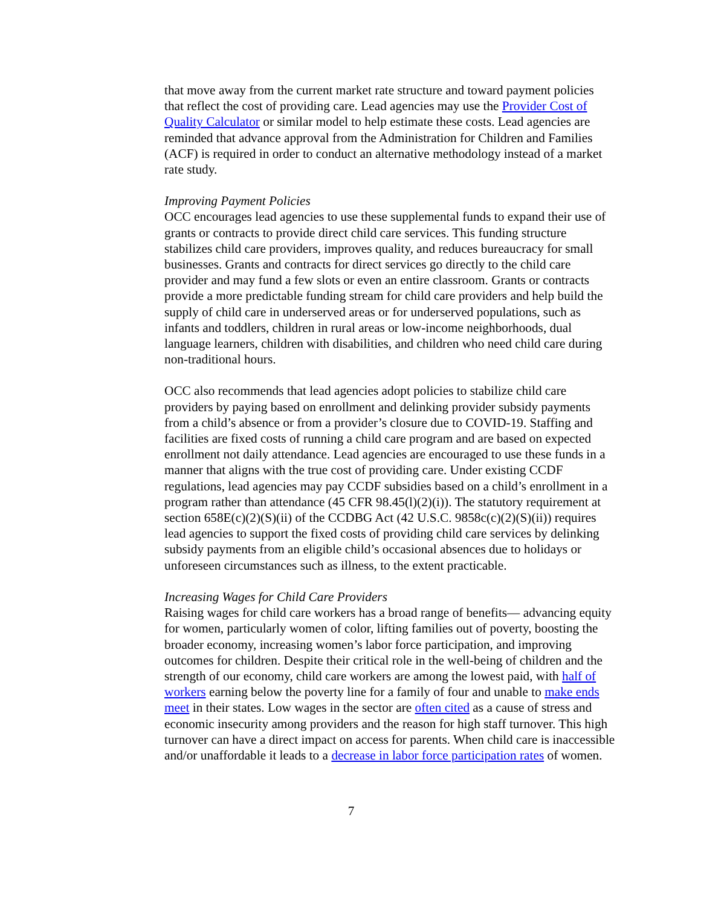that move away from the current market rate structure and toward payment policies that reflect the cost of providing care. Lead agencies may use the Provider Cost of Quality Calculator or similar model to help estimate these costs. Lead agencies are reminded that advance approval from the Administration for Children and Families (ACF) is required in order to conduct an alternative methodology instead of a market rate study.
Improving Payment Policies
OCC encourages lead agencies to use these supplemental funds to expand their use of grants or contracts to provide direct child care services. This funding structure stabilizes child care providers, improves quality, and reduces bureaucracy for small businesses. Grants and contracts for direct services go directly to the child care provider and may fund a few slots or even an entire classroom. Grants or contracts provide a more predictable funding stream for child care providers and help build the supply of child care in underserved areas or for underserved populations, such as infants and toddlers, children in rural areas or low-income neighborhoods, dual language learners, children with disabilities, and children who need child care during non-traditional hours.
OCC also recommends that lead agencies adopt policies to stabilize child care providers by paying based on enrollment and delinking provider subsidy payments from a child’s absence or from a provider’s closure due to COVID-19. Staffing and facilities are fixed costs of running a child care program and are based on expected enrollment not daily attendance. Lead agencies are encouraged to use these funds in a manner that aligns with the true cost of providing care. Under existing CCDF regulations, lead agencies may pay CCDF subsidies based on a child’s enrollment in a program rather than attendance (45 CFR 98.45(l)(2)(i)). The statutory requirement at section 658E(c)(2)(S)(ii) of the CCDBG Act (42 U.S.C. 9858c(c)(2)(S)(ii)) requires lead agencies to support the fixed costs of providing child care services by delinking subsidy payments from an eligible child’s occasional absences due to holidays or unforeseen circumstances such as illness, to the extent practicable.
Increasing Wages for Child Care Providers
Raising wages for child care workers has a broad range of benefits— advancing equity for women, particularly women of color, lifting families out of poverty, boosting the broader economy, increasing women’s labor force participation, and improving outcomes for children. Despite their critical role in the well-being of children and the strength of our economy, child care workers are among the lowest paid, with half of workers earning below the poverty line for a family of four and unable to make ends meet in their states. Low wages in the sector are often cited as a cause of stress and economic insecurity among providers and the reason for high staff turnover. This high turnover can have a direct impact on access for parents. When child care is inaccessible and/or unaffordable it leads to a decrease in labor force participation rates of women.
7